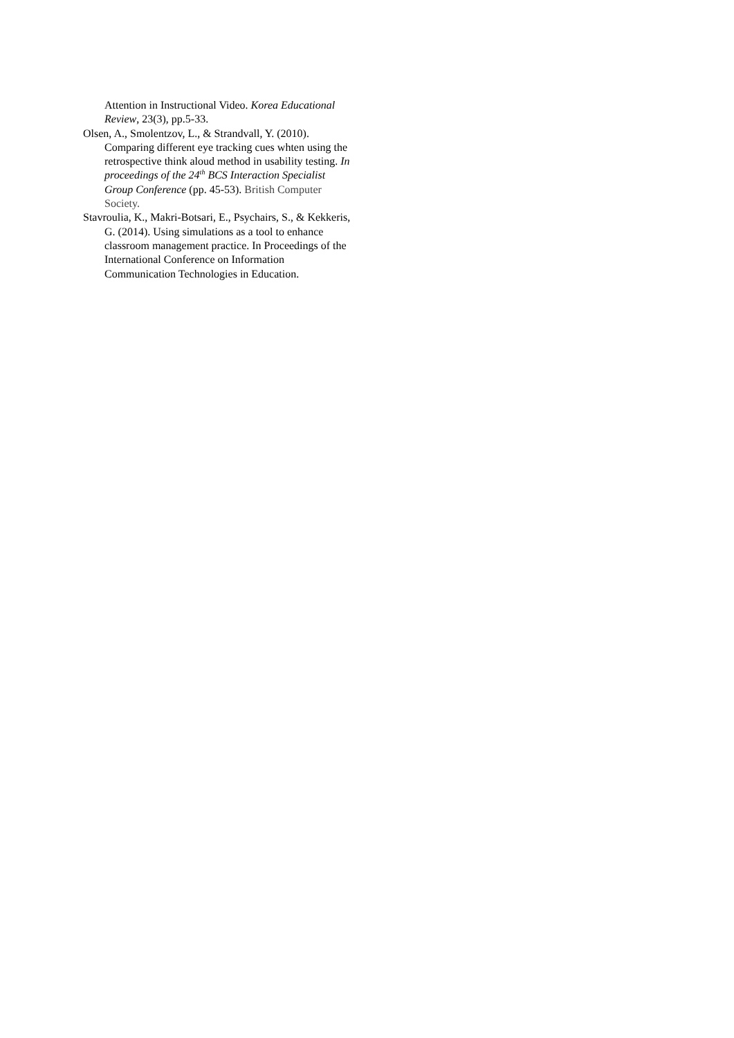Attention in Instructional Video. Korea Educational Review, 23(3), pp.5-33.
Olsen, A., Smolentzov, L., & Strandvall, Y. (2010). Comparing different eye tracking cues whten using the retrospective think aloud method in usability testing. In proceedings of the 24<sup>th</sup> BCS Interaction Specialist Group Conference (pp. 45-53). British Computer Society.
Stavroulia, K., Makri-Botsari, E., Psychairs, S., & Kekkeris, G. (2014). Using simulations as a tool to enhance classroom management practice. In Proceedings of the International Conference on Information Communication Technologies in Education.